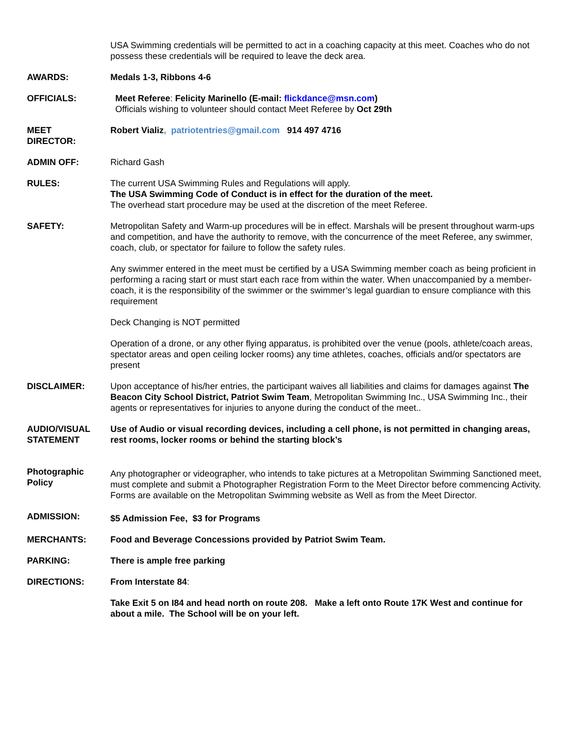USA Swimming credentials will be permitted to act in a coaching capacity at this meet. Coaches who do not possess these credentials will be required to leave the deck area.
AWARDS: Medals 1-3, Ribbons 4-6
OFFICIALS: Meet Referee: Felicity Marinello (E-mail: flickdance@msn.com)
Officials wishing to volunteer should contact Meet Referee by Oct 29th
MEET
DIRECTOR:
Robert Vializ, patriotentries@gmail.com 914 497 4716
ADMIN OFF: Richard Gash
RULES: The current USA Swimming Rules and Regulations will apply.
The USA Swimming Code of Conduct is in effect for the duration of the meet.
The overhead start procedure may be used at the discretion of the meet Referee.
SAFETY: Metropolitan Safety and Warm-up procedures will be in effect. Marshals will be present throughout warm-ups and competition, and have the authority to remove, with the concurrence of the meet Referee, any swimmer, coach, club, or spectator for failure to follow the safety rules.
Any swimmer entered in the meet must be certified by a USA Swimming member coach as being proficient in performing a racing start or must start each race from within the water. When unaccompanied by a member-coach, it is the responsibility of the swimmer or the swimmer’s legal guardian to ensure compliance with this requirement
Deck Changing is NOT permitted
Operation of a drone, or any other flying apparatus, is prohibited over the venue (pools, athlete/coach areas, spectator areas and open ceiling locker rooms) any time athletes, coaches, officials and/or spectators are present
DISCLAIMER: Upon acceptance of his/her entries, the participant waives all liabilities and claims for damages against The Beacon City School District, Patriot Swim Team, Metropolitan Swimming Inc., USA Swimming Inc., their agents or representatives for injuries to anyone during the conduct of the meet..
AUDIO/VISUAL
STATEMENT
Use of Audio or visual recording devices, including a cell phone, is not permitted in changing areas, rest rooms, locker rooms or behind the starting block’s
Photographic
Policy
Any photographer or videographer, who intends to take pictures at a Metropolitan Swimming Sanctioned meet, must complete and submit a Photographer Registration Form to the Meet Director before commencing Activity. Forms are available on the Metropolitan Swimming website as Well as from the Meet Director.
ADMISSION:
$5 Admission Fee, $3 for Programs
MERCHANTS: Food and Beverage Concessions provided by Patriot Swim Team.
PARKING: There is ample free parking
DIRECTIONS: From Interstate 84:
Take Exit 5 on I84 and head north on route 208. Make a left onto Route 17K West and continue for about a mile. The School will be on your left.